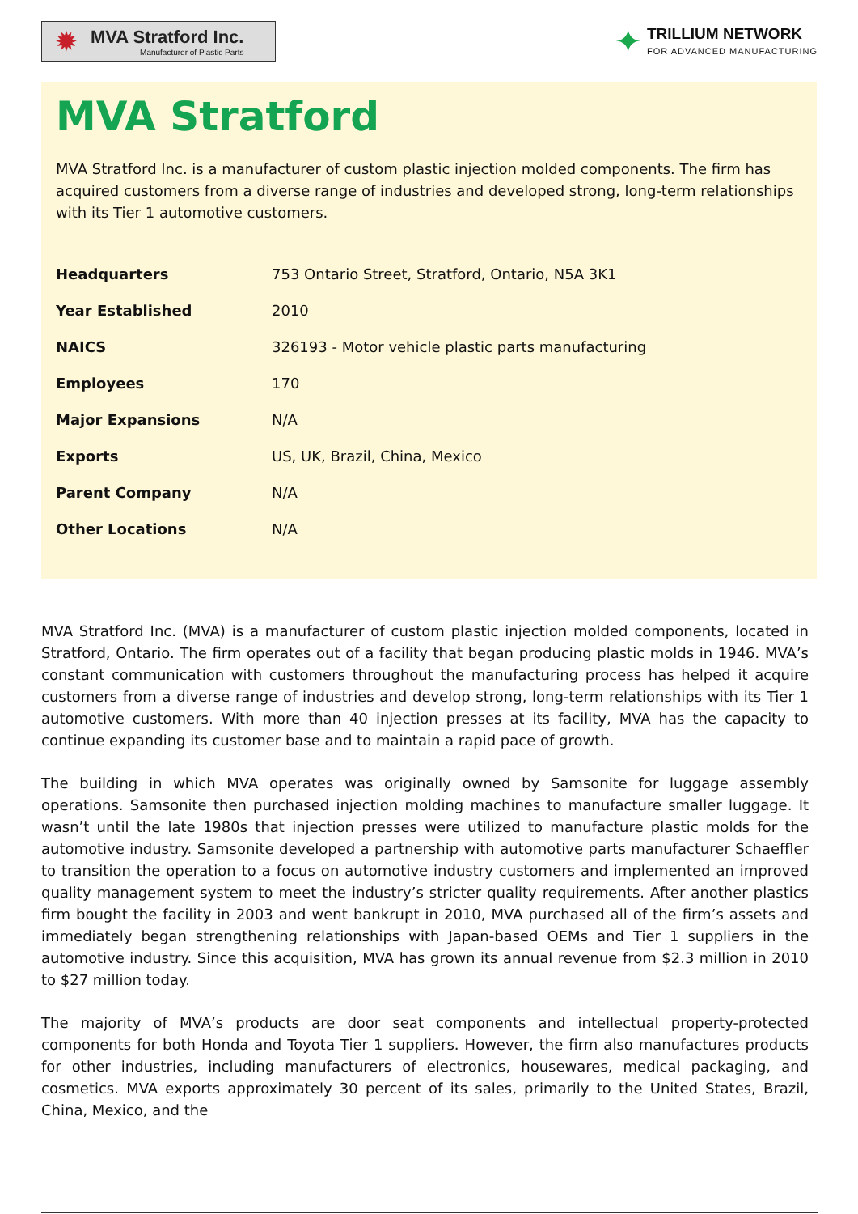✹
MVA Stratford Inc.
Manufacturer of Plastic Parts
✦
TRILLIUM NETWORK
FOR ADVANCED MANUFACTURING
MVA Stratford
MVA Stratford Inc. is a manufacturer of custom plastic injection molded components. The firm has acquired customers from a diverse range of industries and developed strong, long-term relationships with its Tier 1 automotive customers.
| Headquarters | 753 Ontario Street, Stratford, Ontario, N5A 3K1 |
| Year Established | 2010 |
| NAICS | 326193 - Motor vehicle plastic parts manufacturing |
| Employees | 170 |
| Major Expansions | N/A |
| Exports | US, UK, Brazil, China, Mexico |
| Parent Company | N/A |
| Other Locations | N/A |
MVA Stratford Inc. (MVA) is a manufacturer of custom plastic injection molded components, located in Stratford, Ontario. The firm operates out of a facility that began producing plastic molds in 1946. MVA’s constant communication with customers throughout the manufacturing process has helped it acquire customers from a diverse range of industries and develop strong, long-term relationships with its Tier 1 automotive customers. With more than 40 injection presses at its facility, MVA has the capacity to continue expanding its customer base and to maintain a rapid pace of growth.
The building in which MVA operates was originally owned by Samsonite for luggage assembly operations. Samsonite then purchased injection molding machines to manufacture smaller luggage. It wasn’t until the late 1980s that injection presses were utilized to manufacture plastic molds for the automotive industry. Samsonite developed a partnership with automotive parts manufacturer Schaeffler to transition the operation to a focus on automotive industry customers and implemented an improved quality management system to meet the industry’s stricter quality requirements. After another plastics firm bought the facility in 2003 and went bankrupt in 2010, MVA purchased all of the firm’s assets and immediately began strengthening relationships with Japan-based OEMs and Tier 1 suppliers in the automotive industry. Since this acquisition, MVA has grown its annual revenue from $2.3 million in 2010 to $27 million today.
The majority of MVA’s products are door seat components and intellectual property-protected components for both Honda and Toyota Tier 1 suppliers. However, the firm also manufactures products for other industries, including manufacturers of electronics, housewares, medical packaging, and cosmetics. MVA exports approximately 30 percent of its sales, primarily to the United States, Brazil, China, Mexico, and the